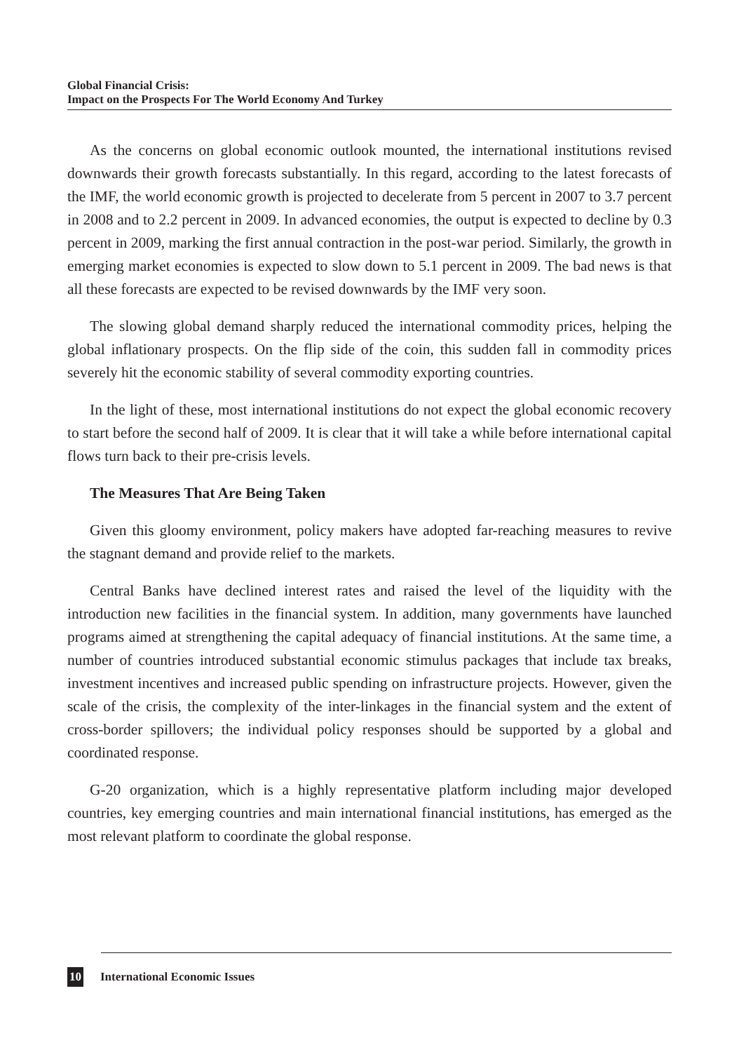Global Financial Crisis:
Impact on the Prospects For The World Economy And Turkey
As the concerns on global economic outlook mounted, the international institutions revised downwards their growth forecasts substantially. In this regard, according to the latest forecasts of the IMF, the world economic growth is projected to decelerate from 5 percent in 2007 to 3.7 percent in 2008 and to 2.2 percent in 2009. In advanced economies, the output is expected to decline by 0.3 percent in 2009, marking the first annual contraction in the post-war period. Similarly, the growth in emerging market economies is expected to slow down to 5.1 percent in 2009. The bad news is that all these forecasts are expected to be revised downwards by the IMF very soon.
The slowing global demand sharply reduced the international commodity prices, helping the global inflationary prospects. On the flip side of the coin, this sudden fall in commodity prices severely hit the economic stability of several commodity exporting countries.
In the light of these, most international institutions do not expect the global economic recovery to start before the second half of 2009. It is clear that it will take a while before international capital flows turn back to their pre-crisis levels.
The Measures That Are Being Taken
Given this gloomy environment, policy makers have adopted far-reaching measures to revive the stagnant demand and provide relief to the markets.
Central Banks have declined interest rates and raised the level of the liquidity with the introduction new facilities in the financial system. In addition, many governments have launched programs aimed at strengthening the capital adequacy of financial institutions. At the same time, a number of countries introduced substantial economic stimulus packages that include tax breaks, investment incentives and increased public spending on infrastructure projects. However, given the scale of the crisis, the complexity of the inter-linkages in the financial system and the extent of cross-border spillovers; the individual policy responses should be supported by a global and coordinated response.
G-20 organization, which is a highly representative platform including major developed countries, key emerging countries and main international financial institutions, has emerged as the most relevant platform to coordinate the global response.
10 International Economic Issues